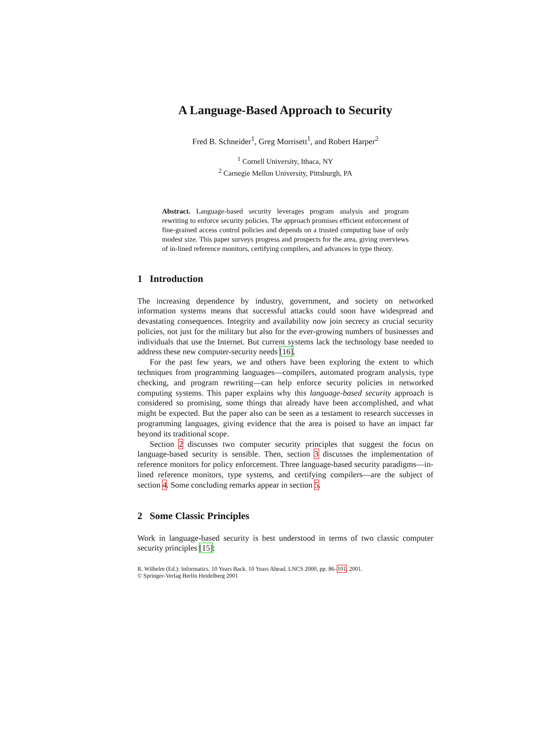A Language-Based Approach to Security
Fred B. Schneider<sup>1</sup>, Greg Morrisett<sup>1</sup>, and Robert Harper<sup>2</sup>
<sup>1</sup> Cornell University, Ithaca, NY
<sup>2</sup> Carnegie Mellon University, Pittsburgh, PA
Abstract. Language-based security leverages program analysis and program rewriting to enforce security policies. The approach promises efficient enforcement of fine-grained access control policies and depends on a trusted computing base of only modest size. This paper surveys progress and prospects for the area, giving overviews of in-lined reference monitors, certifying compilers, and advances in type theory.
1 Introduction
The increasing dependence by industry, government, and society on networked information systems means that successful attacks could soon have widespread and devastating consequences. Integrity and availability now join secrecy as crucial security policies, not just for the military but also for the ever-growing numbers of businesses and individuals that use the Internet. But current systems lack the technology base needed to address these new computer-security needs [16].
For the past few years, we and others have been exploring the extent to which techniques from programming languages—compilers, automated program analysis, type checking, and program rewriting—can help enforce security policies in networked computing systems. This paper explains why this language-based security approach is considered so promising, some things that already have been accomplished, and what might be expected. But the paper also can be seen as a testament to research successes in programming languages, giving evidence that the area is poised to have an impact far beyond its traditional scope.
Section 2 discusses two computer security principles that suggest the focus on language-based security is sensible. Then, section 3 discusses the implementation of reference monitors for policy enforcement. Three language-based security paradigms—in-lined reference monitors, type systems, and certifying compilers—are the subject of section 4. Some concluding remarks appear in section 5.
2 Some Classic Principles
Work in language-based security is best understood in terms of two classic computer security principles [15]:
R. Wilhelm (Ed.): Informatics. 10 Years Back. 10 Years Ahead, LNCS 2000, pp. 86–101, 2001.
© Springer-Verlag Berlin Heidelberg 2001